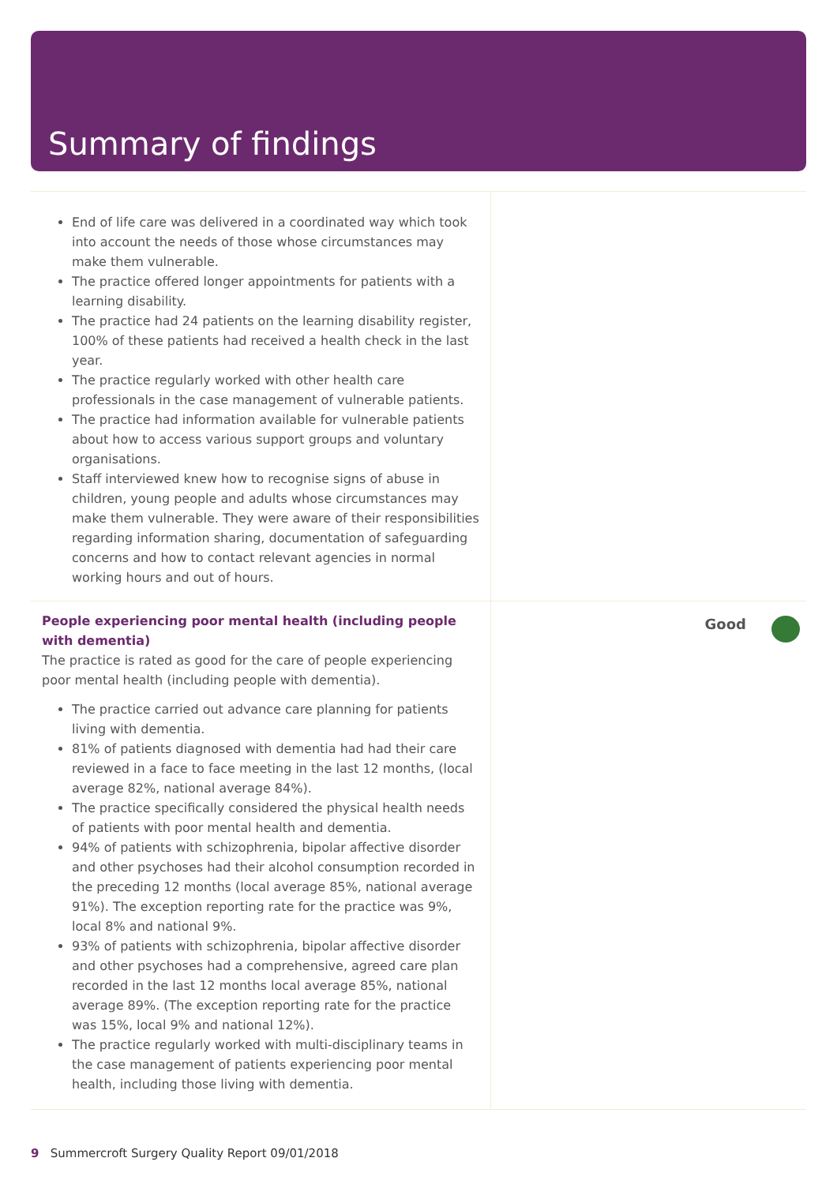Summary of findings
End of life care was delivered in a coordinated way which took into account the needs of those whose circumstances may make them vulnerable.
The practice offered longer appointments for patients with a learning disability.
The practice had 24 patients on the learning disability register, 100% of these patients had received a health check in the last year.
The practice regularly worked with other health care professionals in the case management of vulnerable patients.
The practice had information available for vulnerable patients about how to access various support groups and voluntary organisations.
Staff interviewed knew how to recognise signs of abuse in children, young people and adults whose circumstances may make them vulnerable. They were aware of their responsibilities regarding information sharing, documentation of safeguarding concerns and how to contact relevant agencies in normal working hours and out of hours.
People experiencing poor mental health (including people with dementia)
The practice is rated as good for the care of people experiencing poor mental health (including people with dementia).
The practice carried out advance care planning for patients living with dementia.
81% of patients diagnosed with dementia had had their care reviewed in a face to face meeting in the last 12 months, (local average 82%, national average 84%).
The practice specifically considered the physical health needs of patients with poor mental health and dementia.
94% of patients with schizophrenia, bipolar affective disorder and other psychoses had their alcohol consumption recorded in the preceding 12 months (local average 85%, national average 91%). The exception reporting rate for the practice was 9%, local 8% and national 9%.
93% of patients with schizophrenia, bipolar affective disorder and other psychoses had a comprehensive, agreed care plan recorded in the last 12 months local average 85%, national average 89%. (The exception reporting rate for the practice was 15%, local 9% and national 12%).
The practice regularly worked with multi-disciplinary teams in the case management of patients experiencing poor mental health, including those living with dementia.
Good
9 Summercroft Surgery Quality Report 09/01/2018